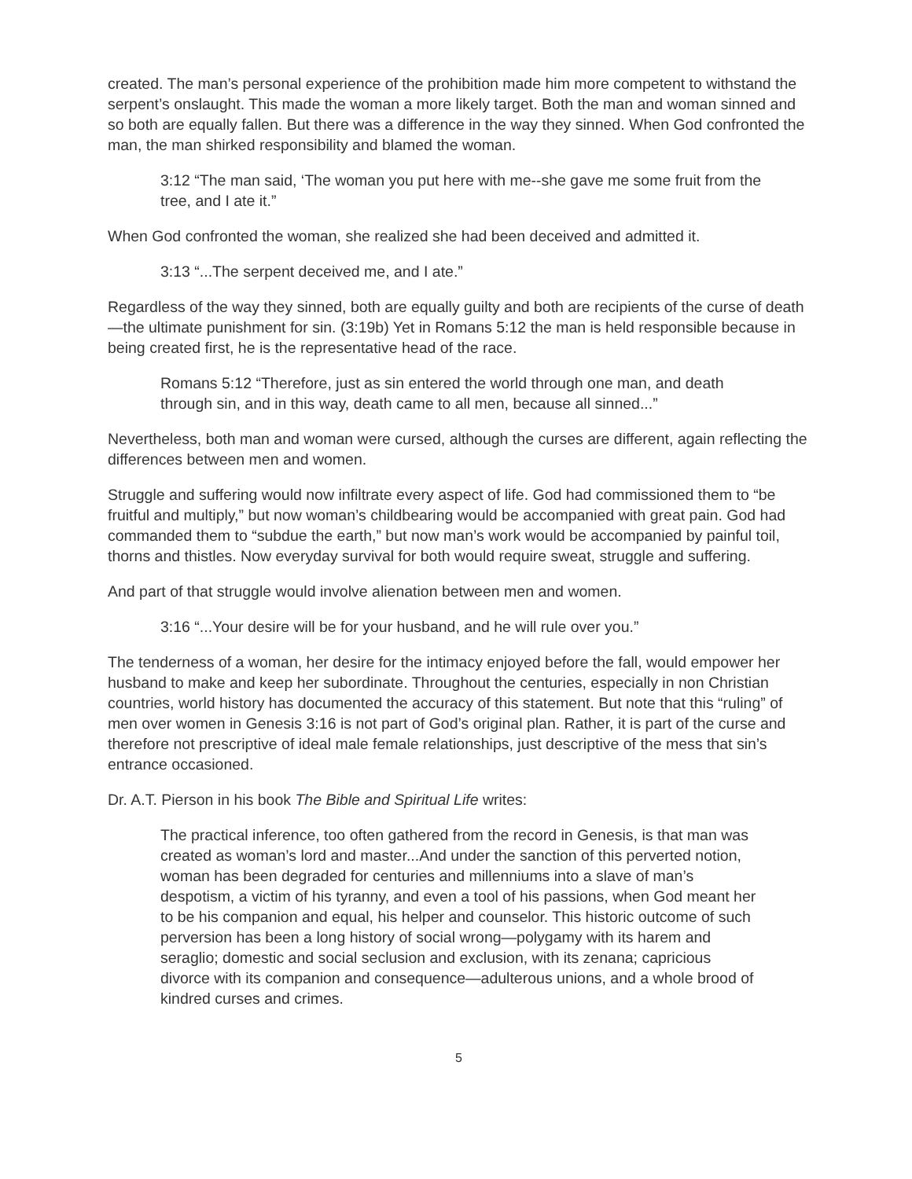created. The man’s personal experience of the prohibition made him more competent to withstand the serpent’s onslaught. This made the woman a more likely target. Both the man and woman sinned and so both are equally fallen. But there was a difference in the way they sinned. When God confronted the man, the man shirked responsibility and blamed the woman.
3:12 “The man said, ‘The woman you put here with me--she gave me some fruit from the tree, and I ate it.”
When God confronted the woman, she realized she had been deceived and admitted it.
3:13 “...The serpent deceived me, and I ate.”
Regardless of the way they sinned, both are equally guilty and both are recipients of the curse of death—the ultimate punishment for sin. (3:19b) Yet in Romans 5:12 the man is held responsible because in being created first, he is the representative head of the race.
Romans 5:12 “Therefore, just as sin entered the world through one man, and death through sin, and in this way, death came to all men, because all sinned...”
Nevertheless, both man and woman were cursed, although the curses are different, again reflecting the differences between men and women.
Struggle and suffering would now infiltrate every aspect of life. God had commissioned them to “be fruitful and multiply,” but now woman’s childbearing would be accompanied with great pain. God had commanded them to “subdue the earth,” but now man’s work would be accompanied by painful toil, thorns and thistles. Now everyday survival for both would require sweat, struggle and suffering.
And part of that struggle would involve alienation between men and women.
3:16 “...Your desire will be for your husband, and he will rule over you.”
The tenderness of a woman, her desire for the intimacy enjoyed before the fall, would empower her husband to make and keep her subordinate. Throughout the centuries, especially in non Christian countries, world history has documented the accuracy of this statement. But note that this “ruling” of men over women in Genesis 3:16 is not part of God’s original plan. Rather, it is part of the curse and therefore not prescriptive of ideal male female relationships, just descriptive of the mess that sin’s entrance occasioned.
Dr. A.T. Pierson in his book The Bible and Spiritual Life writes:
The practical inference, too often gathered from the record in Genesis, is that man was created as woman’s lord and master...And under the sanction of this perverted notion, woman has been degraded for centuries and millenniums into a slave of man’s despotism, a victim of his tyranny, and even a tool of his passions, when God meant her to be his companion and equal, his helper and counselor. This historic outcome of such perversion has been a long history of social wrong—polygamy with its harem and seraglio; domestic and social seclusion and exclusion, with its zenana; capricious divorce with its companion and consequence—adulterous unions, and a whole brood of kindred curses and crimes.
5